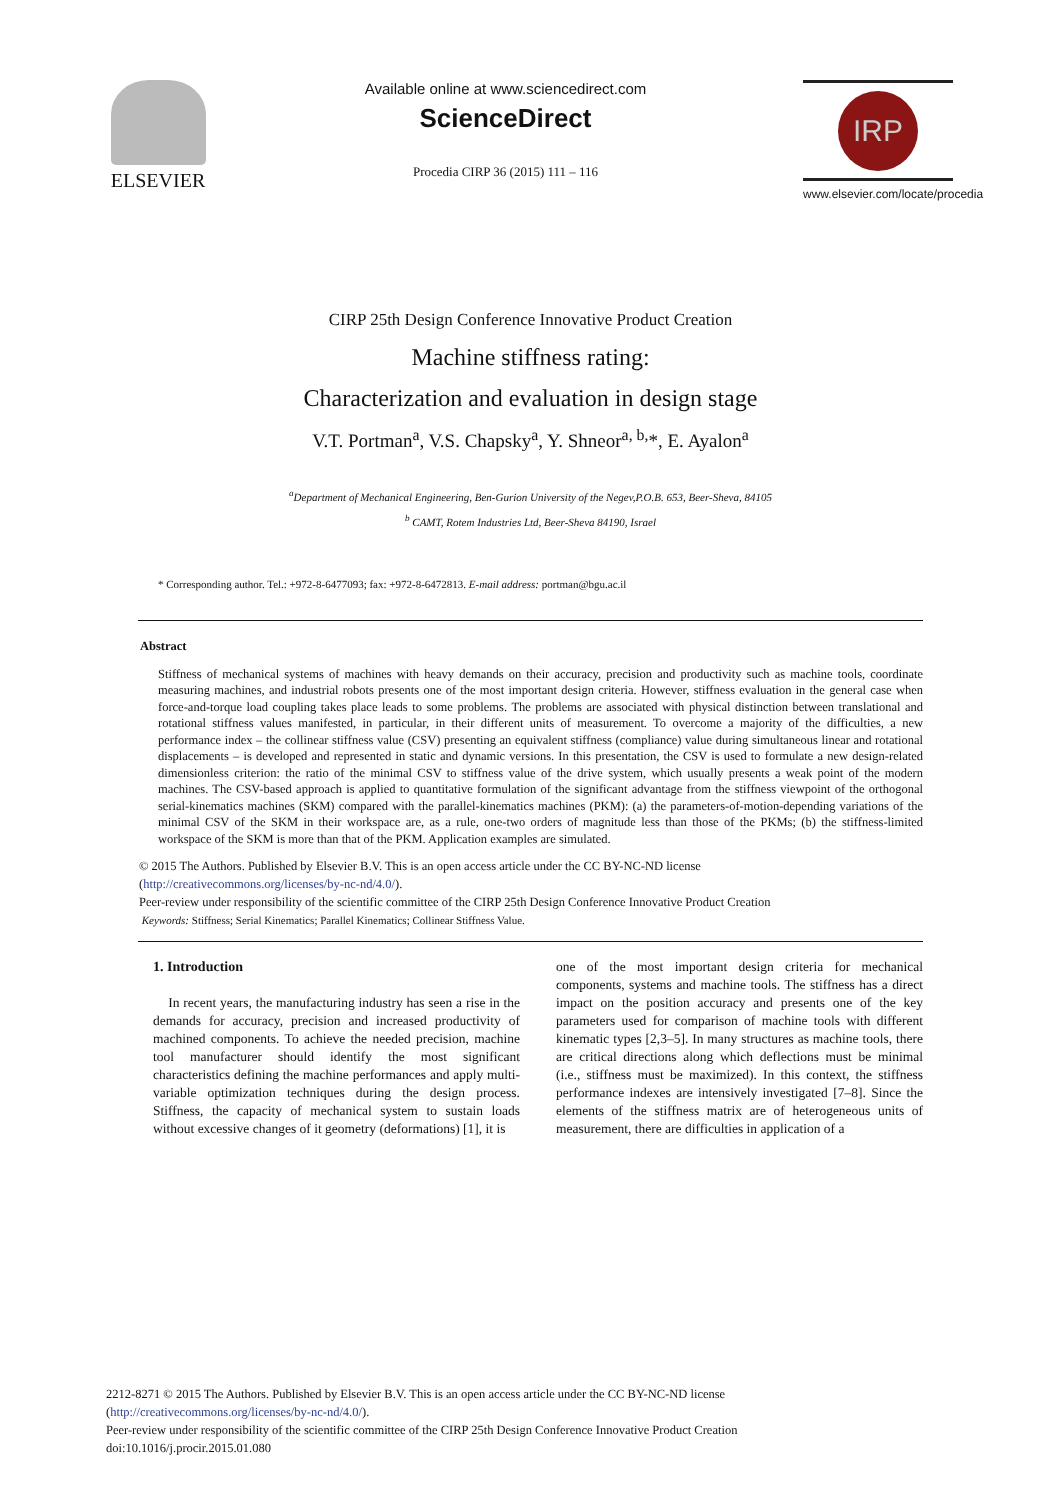ELSEVIER
Available online at www.sciencedirect.com
ScienceDirect
Procedia CIRP 36 (2015) 111 – 116
IRP
www.elsevier.com/locate/procedia
CIRP 25th Design Conference Innovative Product Creation
Machine stiffness rating:
Characterization and evaluation in design stage
V.T. Portman<sup>a</sup>, V.S. Chapsky<sup>a</sup>, Y. Shneor<sup>a, b,</sup>*, E. Ayalon<sup>a</sup>
<sup>a</sup> Department of Mechanical Engineering, Ben-Gurion University of the Negev,P.O.B. 653, Beer-Sheva, 84105
<sup>b</sup> CAMT, Rotem Industries Ltd, Beer-Sheva 84190, Israel
* Corresponding author. Tel.: +972-8-6477093; fax: +972-8-6472813. E-mail address: portman@bgu.ac.il
Abstract
Stiffness of mechanical systems of machines with heavy demands on their accuracy, precision and productivity such as machine tools, coordinate measuring machines, and industrial robots presents one of the most important design criteria. However, stiffness evaluation in the general case when force-and-torque load coupling takes place leads to some problems. The problems are associated with physical distinction between translational and rotational stiffness values manifested, in particular, in their different units of measurement. To overcome a majority of the difficulties, a new performance index – the collinear stiffness value (CSV) presenting an equivalent stiffness (compliance) value during simultaneous linear and rotational displacements – is developed and represented in static and dynamic versions. In this presentation, the CSV is used to formulate a new design-related dimensionless criterion: the ratio of the minimal CSV to stiffness value of the drive system, which usually presents a weak point of the modern machines. The CSV-based approach is applied to quantitative formulation of the significant advantage from the stiffness viewpoint of the orthogonal serial-kinematics machines (SKM) compared with the parallel-kinematics machines (PKM): (a) the parameters-of-motion-depending variations of the minimal CSV of the SKM in their workspace are, as a rule, one-two orders of magnitude less than those of the PKMs; (b) the stiffness-limited workspace of the SKM is more than that of the PKM. Application examples are simulated.
© 2015 The Authors. Published by Elsevier B.V. This is an open access article under the CC BY-NC-ND license
(http://creativecommons.org/licenses/by-nc-nd/4.0/).
Peer-review under responsibility of the scientific committee of the CIRP 25th Design Conference Innovative Product Creation
Keywords: Stiffness; Serial Kinematics; Parallel Kinematics; Collinear Stiffness Value.
1. Introduction
In recent years, the manufacturing industry has seen a rise in the demands for accuracy, precision and increased productivity of machined components. To achieve the needed precision, machine tool manufacturer should identify the most significant characteristics defining the machine performances and apply multi-variable optimization techniques during the design process. Stiffness, the capacity of mechanical system to sustain loads without excessive changes of it geometry (deformations) [1], it is
one of the most important design criteria for mechanical components, systems and machine tools. The stiffness has a direct impact on the position accuracy and presents one of the key parameters used for comparison of machine tools with different kinematic types [2,3–5]. In many structures as machine tools, there are critical directions along which deflections must be minimal (i.e., stiffness must be maximized). In this context, the stiffness performance indexes are intensively investigated [7–8]. Since the elements of the stiffness matrix are of heterogeneous units of measurement, there are difficulties in application of a
2212-8271 © 2015 The Authors. Published by Elsevier B.V. This is an open access article under the CC BY-NC-ND license
(http://creativecommons.org/licenses/by-nc-nd/4.0/).
Peer-review under responsibility of the scientific committee of the CIRP 25th Design Conference Innovative Product Creation
doi:10.1016/j.procir.2015.01.080